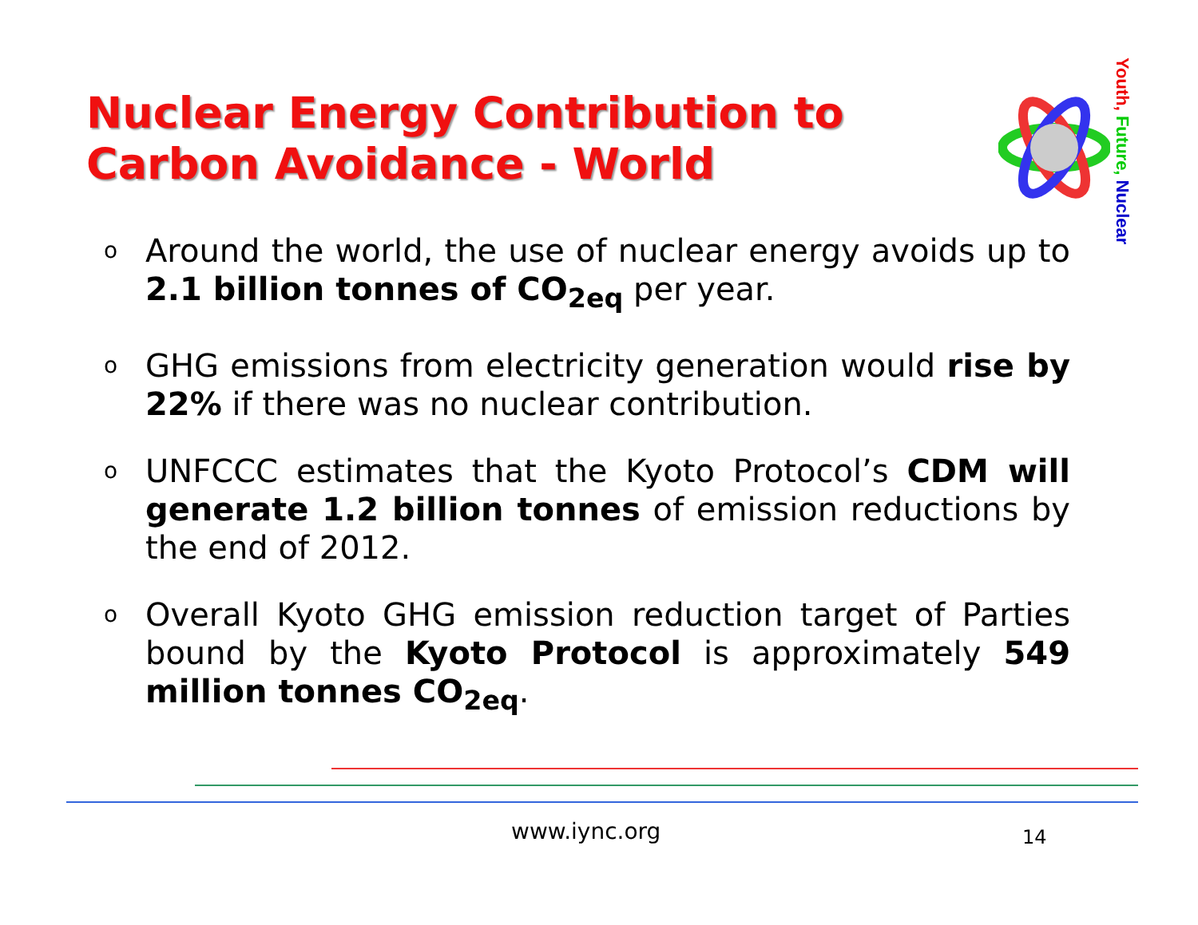Nuclear Energy Contribution to Carbon Avoidance - World
Youth, Future, Nuclear
o Around the world, the use of nuclear energy avoids up to 2.1 billion tonnes of CO<sub>2eq</sub> per year.
o GHG emissions from electricity generation would rise by 22% if there was no nuclear contribution.
o UNFCCC estimates that the Kyoto Protocol’s CDM will generate 1.2 billion tonnes of emission reductions by the end of 2012.
o Overall Kyoto GHG emission reduction target of Parties bound by the Kyoto Protocol is approximately 549 million tonnes CO<sub>2eq</sub>.
www.iync.org 14